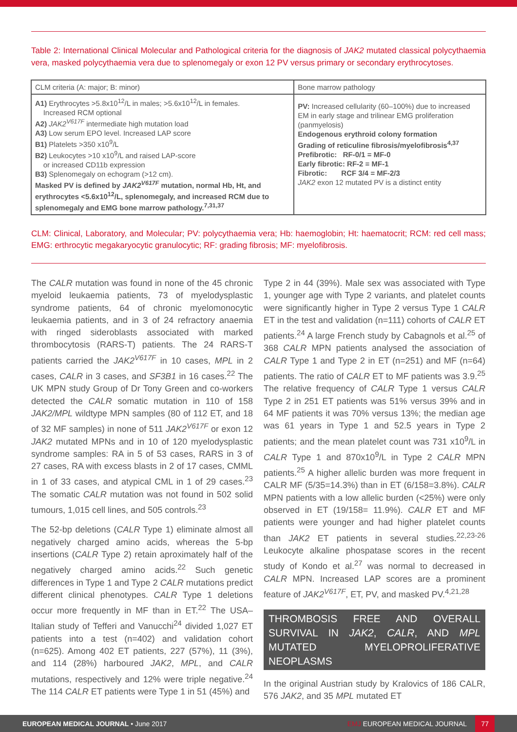Table 2: International Clinical Molecular and Pathological criteria for the diagnosis of JAK2 mutated classical polycythaemia vera, masked polycythaemia vera due to splenomegaly or exon 12 PV versus primary or secondary erythrocytoses.
| CLM criteria (A: major; B: minor) | Bone marrow pathology |
| --- | --- |
| A1) Erythrocytes >5.8x10<sup>12</sup>/L in males; >5.6x10<sup>12</sup>/L in females. Increased RCM optional A2) JAK2<sup>V617F</sup> intermediate high mutation load A3) Low serum EPO level. Increased LAP score B1) Platelets >350 x10<sup>9</sup>/L B2) Leukocytes >10 x10<sup>9</sup>/L and raised LAP-score or increased CD11b expression B3) Splenomegaly on echogram (>12 cm). Masked PV is defined by JAK2<sup>V617F</sup> mutation, normal Hb, Ht, and erythrocytes <5.6x10<sup>12</sup>/L, splenomegaly, and increased RCM due to splenomegaly and EMG bone marrow pathology.<sup>7,31,37</sup> | PV: Increased cellularity (60–100%) due to increased EM in early stage and trilinear EMG proliferation (panmyelosis) Endogenous erythroid colony formation Grading of reticuline fibrosis/myelofibrosis<sup>4,37</sup> Prefibrotic: RF-0/1 = MF-0 Early fibrotic: RF-2 = MF-1 Fibrotic: RCF 3/4 = MF-2/3 JAK2 exon 12 mutated PV is a distinct entity |
CLM: Clinical, Laboratory, and Molecular; PV: polycythaemia vera; Hb: haemoglobin; Ht: haematocrit; RCM: red cell mass; EMG: erthrocytic megakaryocytic granulocytic; RF: grading fibrosis; MF: myelofibrosis.
The CALR mutation was found in none of the 45 chronic myeloid leukaemia patients, 73 of myelodysplastic syndrome patients, 64 of chronic myelomonocytic leukaemia patients, and in 3 of 24 refractory anaemia with ringed sideroblasts associated with marked thrombocytosis (RARS-T) patients. The 24 RARS-T patients carried the JAK2<sup>V617F</sup> in 10 cases, MPL in 2 cases, CALR in 3 cases, and SF3B1 in 16 cases.<sup>22</sup> The UK MPN study Group of Dr Tony Green and co-workers detected the CALR somatic mutation in 110 of 158 JAK2/MPL wildtype MPN samples (80 of 112 ET, and 18 of 32 MF samples) in none of 511 JAK2<sup>V617F</sup> or exon 12 JAK2 mutated MPNs and in 10 of 120 myelodysplastic syndrome samples: RA in 5 of 53 cases, RARS in 3 of 27 cases, RA with excess blasts in 2 of 17 cases, CMML in 1 of 33 cases, and atypical CML in 1 of 29 cases.<sup>23</sup> The somatic CALR mutation was not found in 502 solid tumours, 1,015 cell lines, and 505 controls.<sup>23</sup>
The 52-bp deletions (CALR Type 1) eliminate almost all negatively charged amino acids, whereas the 5-bp insertions (CALR Type 2) retain aproximately half of the negatively charged amino acids.<sup>22</sup> Such genetic differences in Type 1 and Type 2 CALR mutations predict different clinical phenotypes. CALR Type 1 deletions occur more frequently in MF than in ET.<sup>22</sup> The USA–Italian study of Tefferi and Vanucchi<sup>24</sup> divided 1,027 ET patients into a test (n=402) and validation cohort (n=625). Among 402 ET patients, 227 (57%), 11 (3%), and 114 (28%) harboured JAK2, MPL, and CALR mutations, respectively and 12% were triple negative.<sup>24</sup> The 114 CALR ET patients were Type 1 in 51 (45%) and
Type 2 in 44 (39%). Male sex was associated with Type 1, younger age with Type 2 variants, and platelet counts were significantly higher in Type 2 versus Type 1 CALR ET in the test and validation (n=111) cohorts of CALR ET patients.<sup>24</sup> A large French study by Cabagnols et al.<sup>25</sup> of 368 CALR MPN patients analysed the association of CALR Type 1 and Type 2 in ET (n=251) and MF (n=64) patients. The ratio of CALR ET to MF patients was 3.9.<sup>25</sup> The relative frequency of CALR Type 1 versus CALR Type 2 in 251 ET patients was 51% versus 39% and in 64 MF patients it was 70% versus 13%; the median age was 61 years in Type 1 and 52.5 years in Type 2 patients; and the mean platelet count was 731 x10<sup>9</sup>/L in CALR Type 1 and 870x10<sup>9</sup>/L in Type 2 CALR MPN patients.<sup>25</sup> A higher allelic burden was more frequent in CALR MF (5/35=14.3%) than in ET (6/158=3.8%). CALR MPN patients with a low allelic burden (<25%) were only observed in ET (19/158= 11.9%). CALR ET and MF patients were younger and had higher platelet counts than JAK2 ET patients in several studies.<sup>22,23-26</sup> Leukocyte alkaline phospatase scores in the recent study of Kondo et al.<sup>27</sup> was normal to decreased in CALR MPN. Increased LAP scores are a prominent feature of JAK2<sup>V617F</sup>, ET, PV, and masked PV.<sup>4,21,28</sup>
THROMBOSIS FREE AND OVERALL SURVIVAL IN JAK2, CALR, AND MPL MUTATED MYELOPROLIFERATIVE NEOPLASMS
In the original Austrian study by Kralovics of 186 CALR, 576 JAK2, and 35 MPL mutated ET
EUROPEAN MEDICAL JOURNAL • June 2017 EMJ EUROPEAN MEDICAL JOURNAL 77